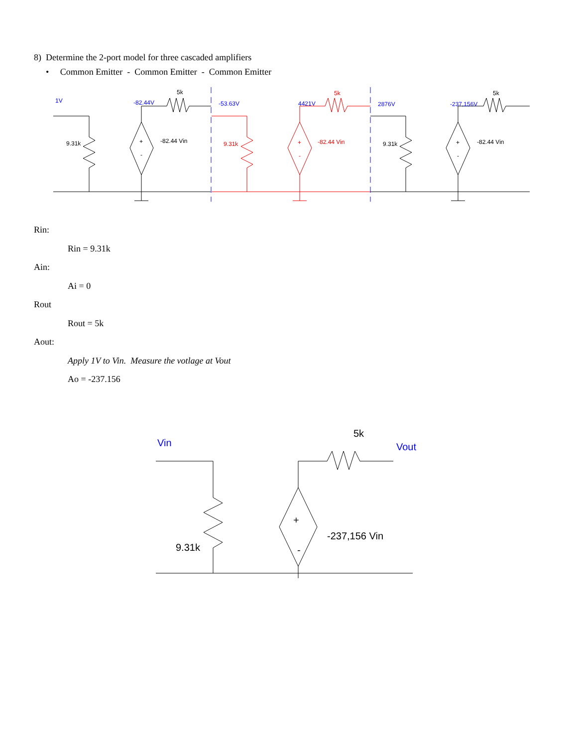8) Determine the 2-port model for three cascaded amplifiers
• Common Emitter - Common Emitter - Common Emitter
5k
9.31k
+
-
-82.44 Vin
5k
9.31k
+
-
-82.44 Vin
5k
9.31k
+
-
-82.44 Vin
1V
-82.44V
-53.63V
4421V
2876V
-237,156V
Rin:
Rin = 9.31k
Ain:
Ai = 0
Rout
Rout = 5k
Aout:
Apply 1V to Vin. Measure the votlage at Vout
Ao = -237.156
5k
9.31k
+
-
-237,156 Vin
Vin
Vout